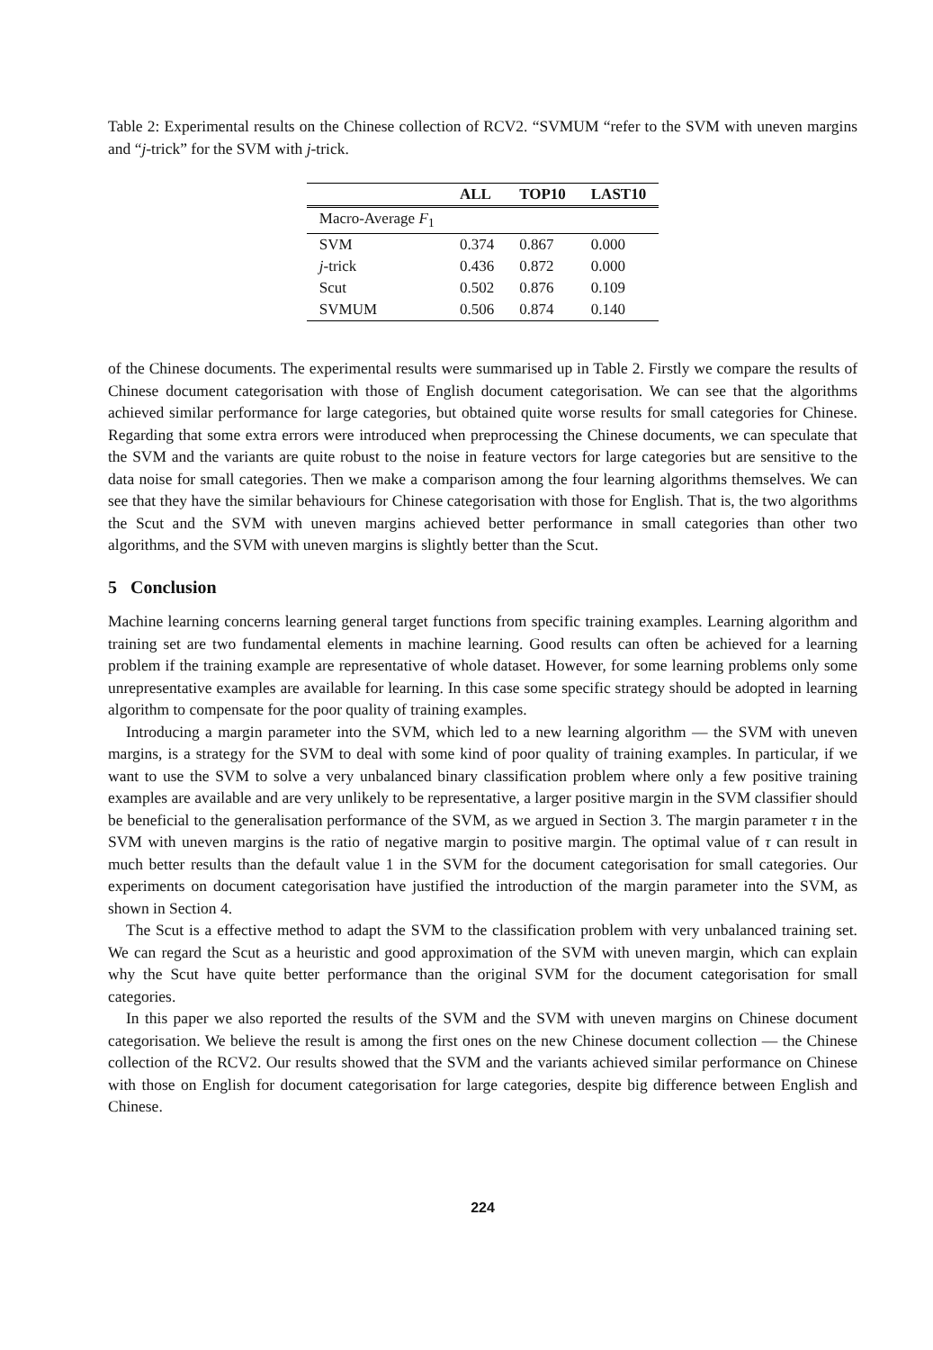Table 2: Experimental results on the Chinese collection of RCV2. “SVMUM “refer to the SVM with uneven margins and “j-trick” for the SVM with j-trick.
| | ALL | TOP10 | LAST10 |
| --- | --- | --- | --- |
| Macro-Average F<sub>1</sub> | | | |
| SVM | 0.374 | 0.867 | 0.000 |
| j -trick | 0.436 | 0.872 | 0.000 |
| Scut | 0.502 | 0.876 | 0.109 |
| SVMUM | 0.506 | 0.874 | 0.140 |
of the Chinese documents. The experimental results were summarised up in Table 2. Firstly we compare the results of Chinese document categorisation with those of English document categorisation. We can see that the algorithms achieved similar performance for large categories, but obtained quite worse results for small categories for Chinese. Regarding that some extra errors were introduced when preprocessing the Chinese documents, we can speculate that the SVM and the variants are quite robust to the noise in feature vectors for large categories but are sensitive to the data noise for small categories. Then we make a comparison among the four learning algorithms themselves. We can see that they have the similar behaviours for Chinese categorisation with those for English. That is, the two algorithms the Scut and the SVM with uneven margins achieved better performance in small categories than other two algorithms, and the SVM with uneven margins is slightly better than the Scut.
5 Conclusion
Machine learning concerns learning general target functions from specific training examples. Learning algorithm and training set are two fundamental elements in machine learning. Good results can often be achieved for a learning problem if the training example are representative of whole dataset. However, for some learning problems only some unrepresentative examples are available for learning. In this case some specific strategy should be adopted in learning algorithm to compensate for the poor quality of training examples.
Introducing a margin parameter into the SVM, which led to a new learning algorithm — the SVM with uneven margins, is a strategy for the SVM to deal with some kind of poor quality of training examples. In particular, if we want to use the SVM to solve a very unbalanced binary classification problem where only a few positive training examples are available and are very unlikely to be representative, a larger positive margin in the SVM classifier should be beneficial to the generalisation performance of the SVM, as we argued in Section 3. The margin parameter τ in the SVM with uneven margins is the ratio of negative margin to positive margin. The optimal value of τ can result in much better results than the default value 1 in the SVM for the document categorisation for small categories. Our experiments on document categorisation have justified the introduction of the margin parameter into the SVM, as shown in Section 4.
The Scut is a effective method to adapt the SVM to the classification problem with very unbalanced training set. We can regard the Scut as a heuristic and good approximation of the SVM with uneven margin, which can explain why the Scut have quite better performance than the original SVM for the document categorisation for small categories.
In this paper we also reported the results of the SVM and the SVM with uneven margins on Chinese document categorisation. We believe the result is among the first ones on the new Chinese document collection — the Chinese collection of the RCV2. Our results showed that the SVM and the variants achieved similar performance on Chinese with those on English for document categorisation for large categories, despite big difference between English and Chinese.
224